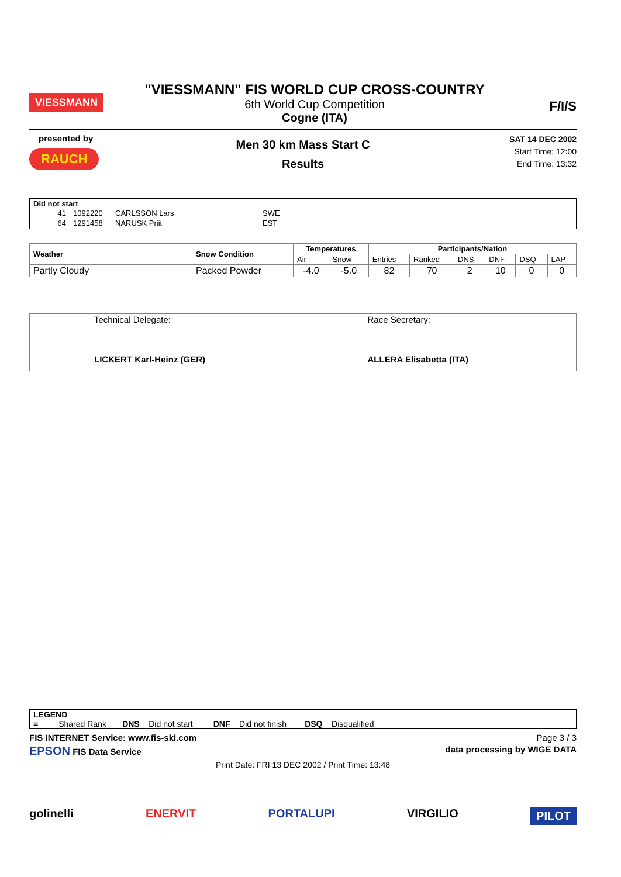VIESSMANN
"VIESSMANN" FIS WORLD CUP CROSS-COUNTRY
6th World Cup Competition
Cogne (ITA)
F/I/S
presented by
RAUCH
Men 30 km Mass Start C
Results
SAT 14 DEC 2002
Start Time: 12:00
End Time: 13:32
Did not start
| 41 | 1092220 | CARLSSON Lars | SWE |
| 64 | 1291458 | NARUSK Priit | EST |
| Weather | Snow Condition | Temperatures | | Participants/Nation | | | | | |
| --- | --- | --- | --- | --- | --- | --- | --- | --- | --- |
| | | Air | Snow | Entries | Ranked | DNS | DNF | DSQ | LAP |
| Partly Cloudy | Packed Powder | -4.0 | -5.0 | 82 | 70 | 2 | 10 | 0 | 0 |
| Technical Delegate: LICKERT Karl-Heinz (GER) | Race Secretary: ALLERA Elisabetta (ITA) |
LEGEND
= Shared Rank DNS Did not start DNF Did not finish DSQ Disqualified
FIS INTERNET Service: www.fis-ski.com Page 3 / 3
EPSON FIS Data Service data processing by WIGE DATA
Print Date: FRI 13 DEC 2002 / Print Time: 13:48
golinelli ENERVIT PORTALUPI VIRGILIO PILOT